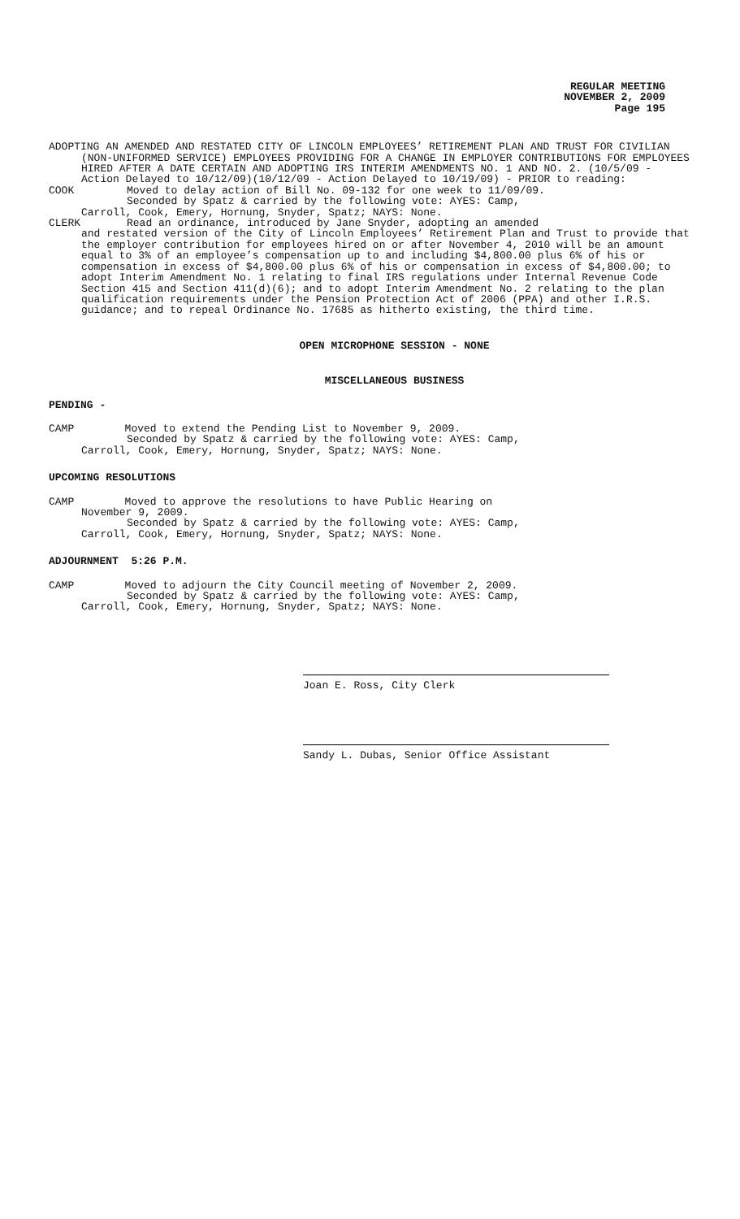REGULAR MEETING
NOVEMBER 2, 2009
Page 195
ADOPTING AN AMENDED AND RESTATED CITY OF LINCOLN EMPLOYEES’ RETIREMENT PLAN AND TRUST FOR CIVILIAN (NON-UNIFORMED SERVICE) EMPLOYEES PROVIDING FOR A CHANGE IN EMPLOYER CONTRIBUTIONS FOR EMPLOYEES HIRED AFTER A DATE CERTAIN AND ADOPTING IRS INTERIM AMENDMENTS NO. 1 AND NO. 2. (10/5/09 - Action Delayed to 10/12/09)(10/12/09 - Action Delayed to 10/19/09) - PRIOR to reading:
COOK Moved to delay action of Bill No. 09-132 for one week to 11/09/09.
Seconded by Spatz & carried by the following vote: AYES: Camp,
Carroll, Cook, Emery, Hornung, Snyder, Spatz; NAYS: None.
CLERK Read an ordinance, introduced by Jane Snyder, adopting an amended
and restated version of the City of Lincoln Employees’ Retirement Plan and Trust to provide that the employer contribution for employees hired on or after November 4, 2010 will be an amount equal to 3% of an employee’s compensation up to and including $4,800.00 plus 6% of his or compensation in excess of $4,800.00 plus 6% of his or compensation in excess of $4,800.00; to adopt Interim Amendment No. 1 relating to final IRS regulations under Internal Revenue Code Section 415 and Section 411(d)(6); and to adopt Interim Amendment No. 2 relating to the plan qualification requirements under the Pension Protection Act of 2006 (PPA) and other I.R.S. guidance; and to repeal Ordinance No. 17685 as hitherto existing, the third time.
OPEN MICROPHONE SESSION - NONE
MISCELLANEOUS BUSINESS
PENDING -
CAMP Moved to extend the Pending List to November 9, 2009.
Seconded by Spatz & carried by the following vote: AYES: Camp,
Carroll, Cook, Emery, Hornung, Snyder, Spatz; NAYS: None.
UPCOMING RESOLUTIONS
CAMP Moved to approve the resolutions to have Public Hearing on
November 9, 2009.
Seconded by Spatz & carried by the following vote: AYES: Camp,
Carroll, Cook, Emery, Hornung, Snyder, Spatz; NAYS: None.
ADJOURNMENT 5:26 P.M.
CAMP Moved to adjourn the City Council meeting of November 2, 2009.
Seconded by Spatz & carried by the following vote: AYES: Camp,
Carroll, Cook, Emery, Hornung, Snyder, Spatz; NAYS: None.
Joan E. Ross, City Clerk
Sandy L. Dubas, Senior Office Assistant